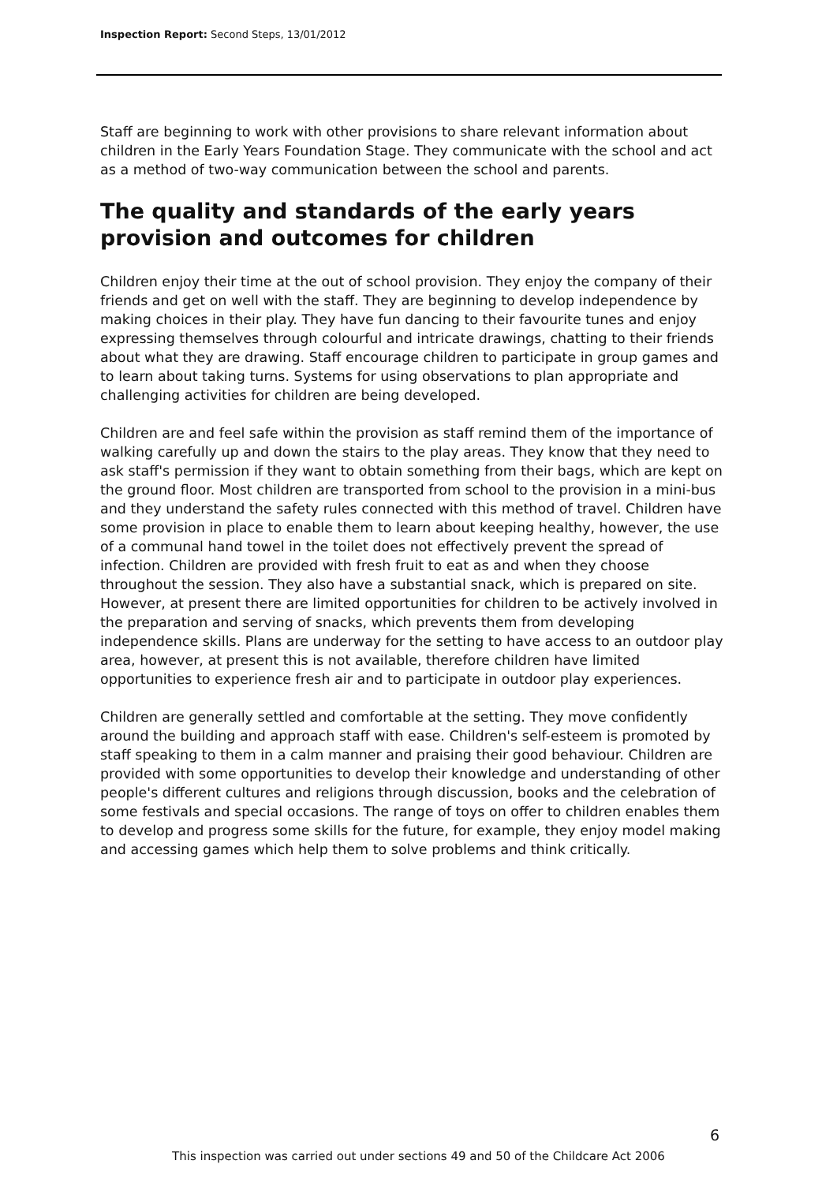Inspection Report: Second Steps, 13/01/2012
Staff are beginning to work with other provisions to share relevant information about children in the Early Years Foundation Stage. They communicate with the school and act as a method of two-way communication between the school and parents.
The quality and standards of the early years provision and outcomes for children
Children enjoy their time at the out of school provision. They enjoy the company of their friends and get on well with the staff. They are beginning to develop independence by making choices in their play. They have fun dancing to their favourite tunes and enjoy expressing themselves through colourful and intricate drawings, chatting to their friends about what they are drawing. Staff encourage children to participate in group games and to learn about taking turns. Systems for using observations to plan appropriate and challenging activities for children are being developed.
Children are and feel safe within the provision as staff remind them of the importance of walking carefully up and down the stairs to the play areas. They know that they need to ask staff's permission if they want to obtain something from their bags, which are kept on the ground floor. Most children are transported from school to the provision in a mini-bus and they understand the safety rules connected with this method of travel. Children have some provision in place to enable them to learn about keeping healthy, however, the use of a communal hand towel in the toilet does not effectively prevent the spread of infection. Children are provided with fresh fruit to eat as and when they choose throughout the session. They also have a substantial snack, which is prepared on site. However, at present there are limited opportunities for children to be actively involved in the preparation and serving of snacks, which prevents them from developing independence skills. Plans are underway for the setting to have access to an outdoor play area, however, at present this is not available, therefore children have limited opportunities to experience fresh air and to participate in outdoor play experiences.
Children are generally settled and comfortable at the setting. They move confidently around the building and approach staff with ease. Children's self-esteem is promoted by staff speaking to them in a calm manner and praising their good behaviour. Children are provided with some opportunities to develop their knowledge and understanding of other people's different cultures and religions through discussion, books and the celebration of some festivals and special occasions. The range of toys on offer to children enables them to develop and progress some skills for the future, for example, they enjoy model making and accessing games which help them to solve problems and think critically.
6
This inspection was carried out under sections 49 and 50 of the Childcare Act 2006